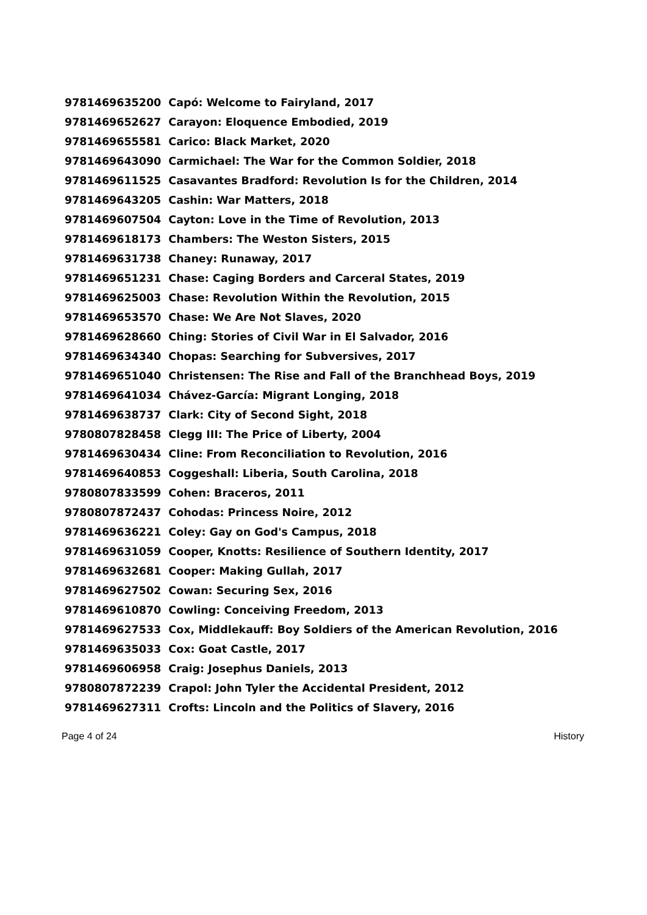| 9781469635200 | Capó: Welcome to Fairyland, 2017 |
| 9781469652627 | Carayon: Eloquence Embodied, 2019 |
| 9781469655581 | Carico: Black Market, 2020 |
| 9781469643090 | Carmichael: The War for the Common Soldier, 2018 |
| 9781469611525 | Casavantes Bradford: Revolution Is for the Children, 2014 |
| 9781469643205 | Cashin: War Matters, 2018 |
| 9781469607504 | Cayton: Love in the Time of Revolution, 2013 |
| 9781469618173 | Chambers: The Weston Sisters, 2015 |
| 9781469631738 | Chaney: Runaway, 2017 |
| 9781469651231 | Chase: Caging Borders and Carceral States, 2019 |
| 9781469625003 | Chase: Revolution Within the Revolution, 2015 |
| 9781469653570 | Chase: We Are Not Slaves, 2020 |
| 9781469628660 | Ching: Stories of Civil War in El Salvador, 2016 |
| 9781469634340 | Chopas: Searching for Subversives, 2017 |
| 9781469651040 | Christensen: The Rise and Fall of the Branchhead Boys, 2019 |
| 9781469641034 | Chávez-García: Migrant Longing, 2018 |
| 9781469638737 | Clark: City of Second Sight, 2018 |
| 9780807828458 | Clegg III: The Price of Liberty, 2004 |
| 9781469630434 | Cline: From Reconciliation to Revolution, 2016 |
| 9781469640853 | Coggeshall: Liberia, South Carolina, 2018 |
| 9780807833599 | Cohen: Braceros, 2011 |
| 9780807872437 | Cohodas: Princess Noire, 2012 |
| 9781469636221 | Coley: Gay on God's Campus, 2018 |
| 9781469631059 | Cooper, Knotts: Resilience of Southern Identity, 2017 |
| 9781469632681 | Cooper: Making Gullah, 2017 |
| 9781469627502 | Cowan: Securing Sex, 2016 |
| 9781469610870 | Cowling: Conceiving Freedom, 2013 |
| 9781469627533 | Cox, Middlekauff: Boy Soldiers of the American Revolution, 2016 |
| 9781469635033 | Cox: Goat Castle, 2017 |
| 9781469606958 | Craig: Josephus Daniels, 2013 |
| 9780807872239 | Crapol: John Tyler the Accidental President, 2012 |
| 9781469627311 | Crofts: Lincoln and the Politics of Slavery, 2016 |
Page 4 of 24 History